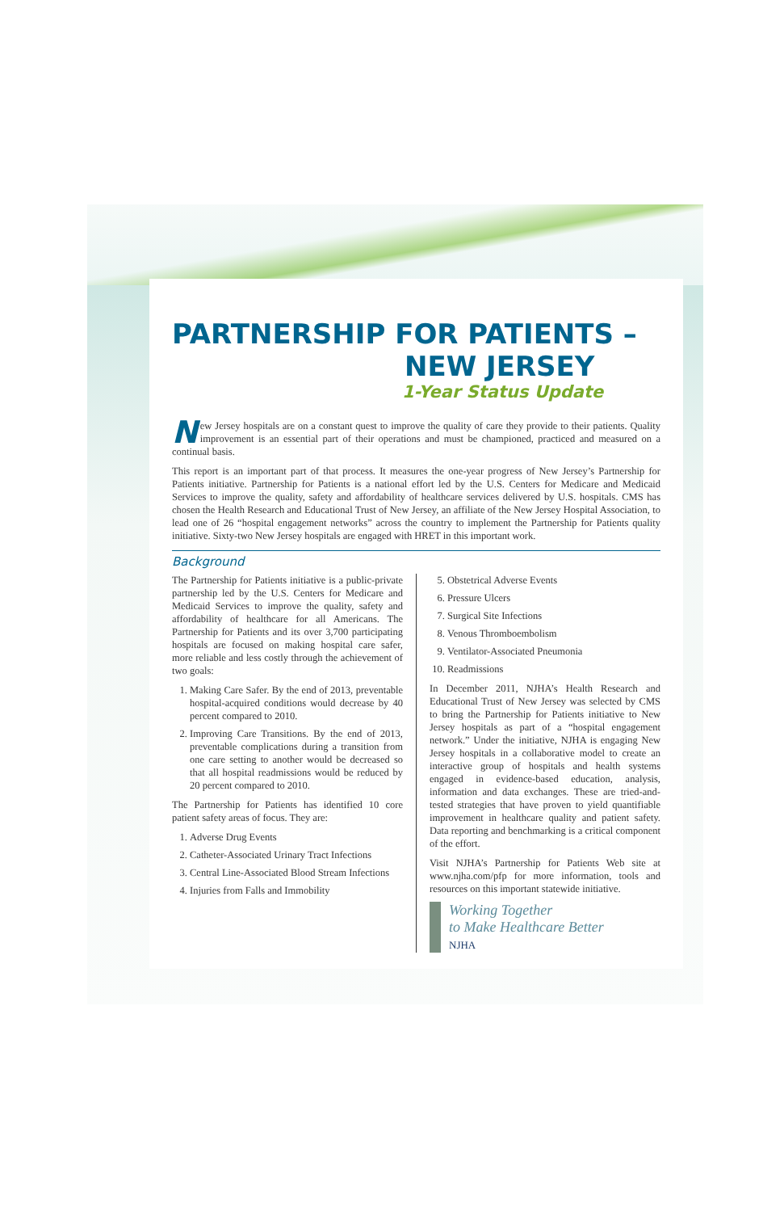PARTNERSHIP FOR PATIENTS –
NEW JERSEY
1-Year Status Update
New Jersey hospitals are on a constant quest to improve the quality of care they provide to their patients. Quality improvement is an essential part of their operations and must be championed, practiced and measured on a continual basis.
This report is an important part of that process. It measures the one-year progress of New Jersey’s Partnership for Patients initiative. Partnership for Patients is a national effort led by the U.S. Centers for Medicare and Medicaid Services to improve the quality, safety and affordability of healthcare services delivered by U.S. hospitals. CMS has chosen the Health Research and Educational Trust of New Jersey, an affiliate of the New Jersey Hospital Association, to lead one of 26 “hospital engagement networks” across the country to implement the Partnership for Patients quality initiative. Sixty-two New Jersey hospitals are engaged with HRET in this important work.
Background
The Partnership for Patients initiative is a public-private partnership led by the U.S. Centers for Medicare and Medicaid Services to improve the quality, safety and affordability of healthcare for all Americans. The Partnership for Patients and its over 3,700 participating hospitals are focused on making hospital care safer, more reliable and less costly through the achievement of two goals:
1. Making Care Safer. By the end of 2013, preventable hospital-acquired conditions would decrease by 40 percent compared to 2010.
2. Improving Care Transitions. By the end of 2013, preventable complications during a transition from one care setting to another would be decreased so that all hospital readmissions would be reduced by 20 percent compared to 2010.
The Partnership for Patients has identified 10 core patient safety areas of focus. They are:
1. Adverse Drug Events
2. Catheter-Associated Urinary Tract Infections
3. Central Line-Associated Blood Stream Infections
4. Injuries from Falls and Immobility
5. Obstetrical Adverse Events
6. Pressure Ulcers
7. Surgical Site Infections
8. Venous Thromboembolism
9. Ventilator-Associated Pneumonia
10. Readmissions
In December 2011, NJHA’s Health Research and Educational Trust of New Jersey was selected by CMS to bring the Partnership for Patients initiative to New Jersey hospitals as part of a “hospital engagement network.” Under the initiative, NJHA is engaging New Jersey hospitals in a collaborative model to create an interactive group of hospitals and health systems engaged in evidence-based education, analysis, information and data exchanges. These are tried-and-tested strategies that have proven to yield quantifiable improvement in healthcare quality and patient safety. Data reporting and benchmarking is a critical component of the effort.
Visit NJHA’s Partnership for Patients Web site at www.njha.com/pfp for more information, tools and resources on this important statewide initiative.
Working Together
to Make Healthcare Better
NJHA